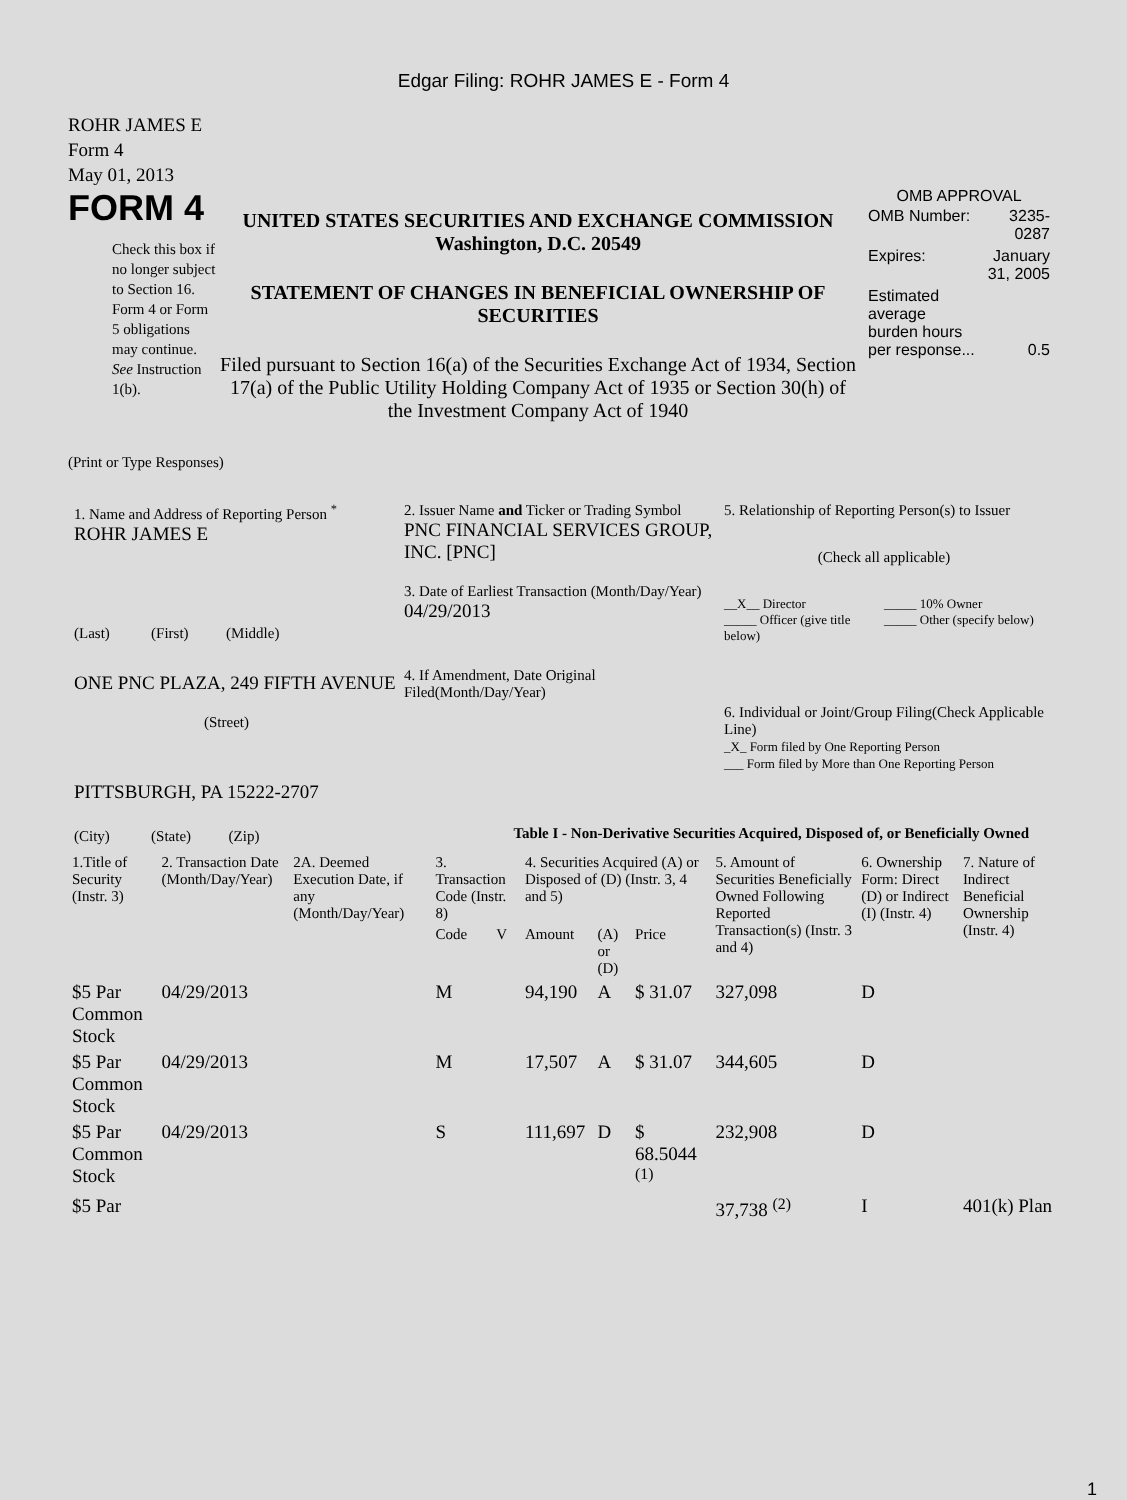Edgar Filing: ROHR JAMES E - Form 4
ROHR JAMES E
Form 4
May 01, 2013
FORM 4
Check this box if no longer subject to Section 16. Form 4 or Form 5 obligations may continue. See Instruction 1(b).
UNITED STATES SECURITIES AND EXCHANGE COMMISSION
Washington, D.C. 20549
STATEMENT OF CHANGES IN BENEFICIAL OWNERSHIP OF SECURITIES
Filed pursuant to Section 16(a) of the Securities Exchange Act of 1934, Section 17(a) of the Public Utility Holding Company Act of 1935 or Section 30(h) of the Investment Company Act of 1940
OMB APPROVAL
| OMB Number: | 3235-0287 |
| Expires: | January 31, 2005 |
| Estimated average burden hours per response... | 0.5 |
(Print or Type Responses)
1. Name and Address of Reporting Person <sup>*</sup>
ROHR JAMES E
(Last) (First) (Middle)
ONE PNC PLAZA, 249 FIFTH AVENUE
(Street)
PITTSBURGH, PA 15222-2707
(City) (State) (Zip)
2. Issuer Name and Ticker or Trading Symbol
PNC FINANCIAL SERVICES GROUP, INC. [PNC]
3. Date of Earliest Transaction (Month/Day/Year)
04/29/2013
4. If Amendment, Date Original Filed(Month/Day/Year)
5. Relationship of Reporting Person(s) to Issuer
(Check all applicable)
__X__ Director
_____ Officer (give title below)
_____ 10% Owner
_____ Other (specify below)
6. Individual or Joint/Group Filing(Check Applicable Line)
_X_ Form filed by One Reporting Person
___ Form filed by More than One Reporting Person
Table I - Non-Derivative Securities Acquired, Disposed of, or Beneficially Owned
| 1.Title of Security (Instr. 3) | 2. Transaction Date (Month/Day/Year) | 2A. Deemed Execution Date, if any (Month/Day/Year) | 3. Transaction Code (Instr. 8) | | 4. Securities Acquired (A) or Disposed of (D) (Instr. 3, 4 and 5) | | | 5. Amount of Securities Beneficially Owned Following Reported Transaction(s) (Instr. 3 and 4) | 6. Ownership Form: Direct (D) or Indirect (I) (Instr. 4) | 7. Nature of Indirect Beneficial Ownership (Instr. 4) |
| --- | --- | --- | --- | --- | --- | --- | --- | --- | --- | --- |
| | | | Code | V | Amount | (A) or (D) | Price | | | |
| $5 Par Common Stock | 04/29/2013 | | M | | 94,190 | A | $ 31.07 | 327,098 | D | |
| $5 Par Common Stock | 04/29/2013 | | M | | 17,507 | A | $ 31.07 | 344,605 | D | |
| $5 Par Common Stock | 04/29/2013 | | S | | 111,697 | D | $ 68.5044 <sup>(1)</sup> | 232,908 | D | |
| $5 Par | | | | | | | | 37,738 <sup>(2)</sup> | I | 401(k) Plan |
1